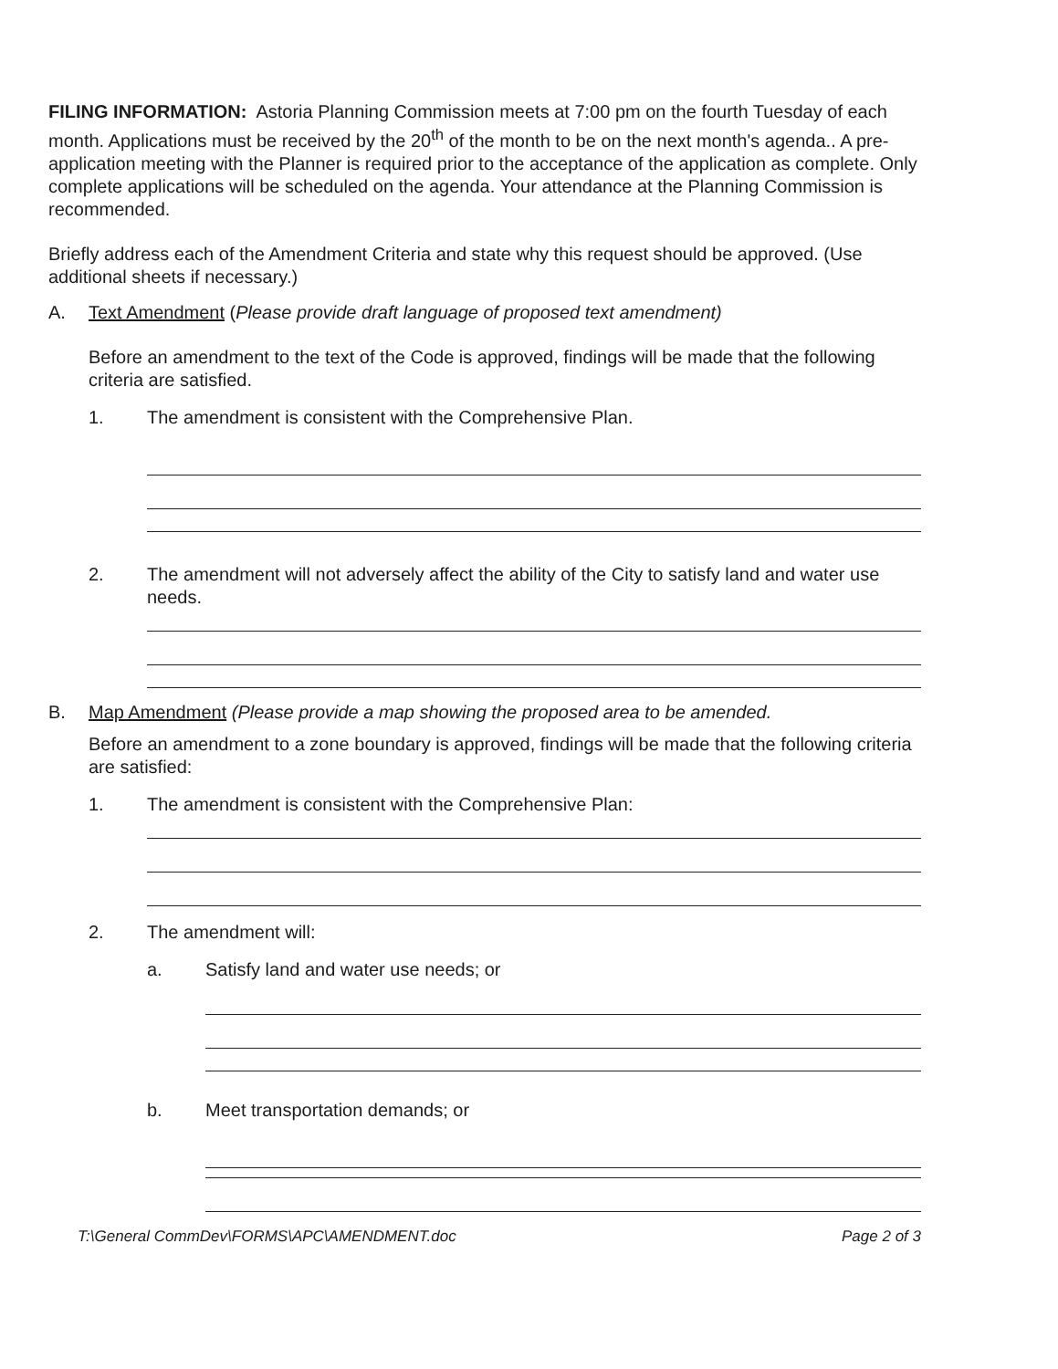FILING INFORMATION: Astoria Planning Commission meets at 7:00 pm on the fourth Tuesday of each month. Applications must be received by the 20<sup>th</sup> of the month to be on the next month's agenda.. A pre-application meeting with the Planner is required prior to the acceptance of the application as complete. Only complete applications will be scheduled on the agenda. Your attendance at the Planning Commission is recommended.
Briefly address each of the Amendment Criteria and state why this request should be approved. (Use additional sheets if necessary.)
A. Text Amendment (Please provide draft language of proposed text amendment)
Before an amendment to the text of the Code is approved, findings will be made that the following criteria are satisfied.
1. The amendment is consistent with the Comprehensive Plan.
2. The amendment will not adversely affect the ability of the City to satisfy land and water use needs.
B. Map Amendment (Please provide a map showing the proposed area to be amended.
Before an amendment to a zone boundary is approved, findings will be made that the following criteria are satisfied:
1. The amendment is consistent with the Comprehensive Plan:
2. The amendment will:
a. Satisfy land and water use needs; or
b. Meet transportation demands; or
T:\General CommDev\FORMS\APC\AMENDMENT.doc Page 2 of 3